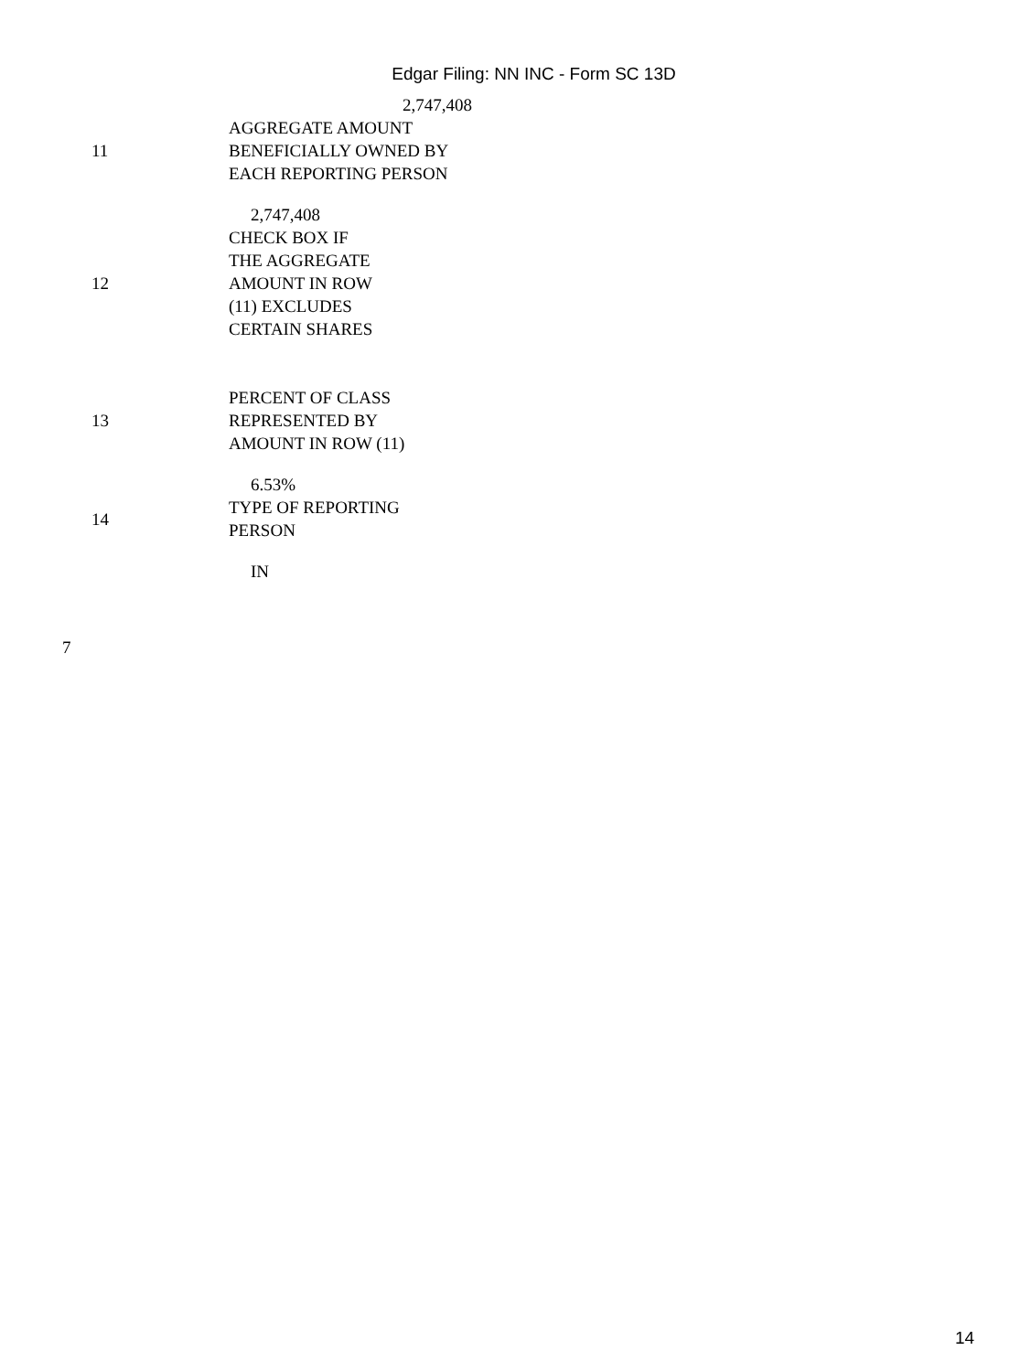Edgar Filing: NN INC - Form SC 13D
| | 2,747,408 |
| 11 | AGGREGATE AMOUNT BENEFICIALLY OWNED BY EACH REPORTING PERSON |
| | 2,747,408 |
| 12 | CHECK BOX IF THE AGGREGATE AMOUNT IN ROW (11) EXCLUDES CERTAIN SHARES |
| 13 | PERCENT OF CLASS REPRESENTED BY AMOUNT IN ROW (11) |
| | 6.53% |
| 14 | TYPE OF REPORTING PERSON |
| | IN |
7
14